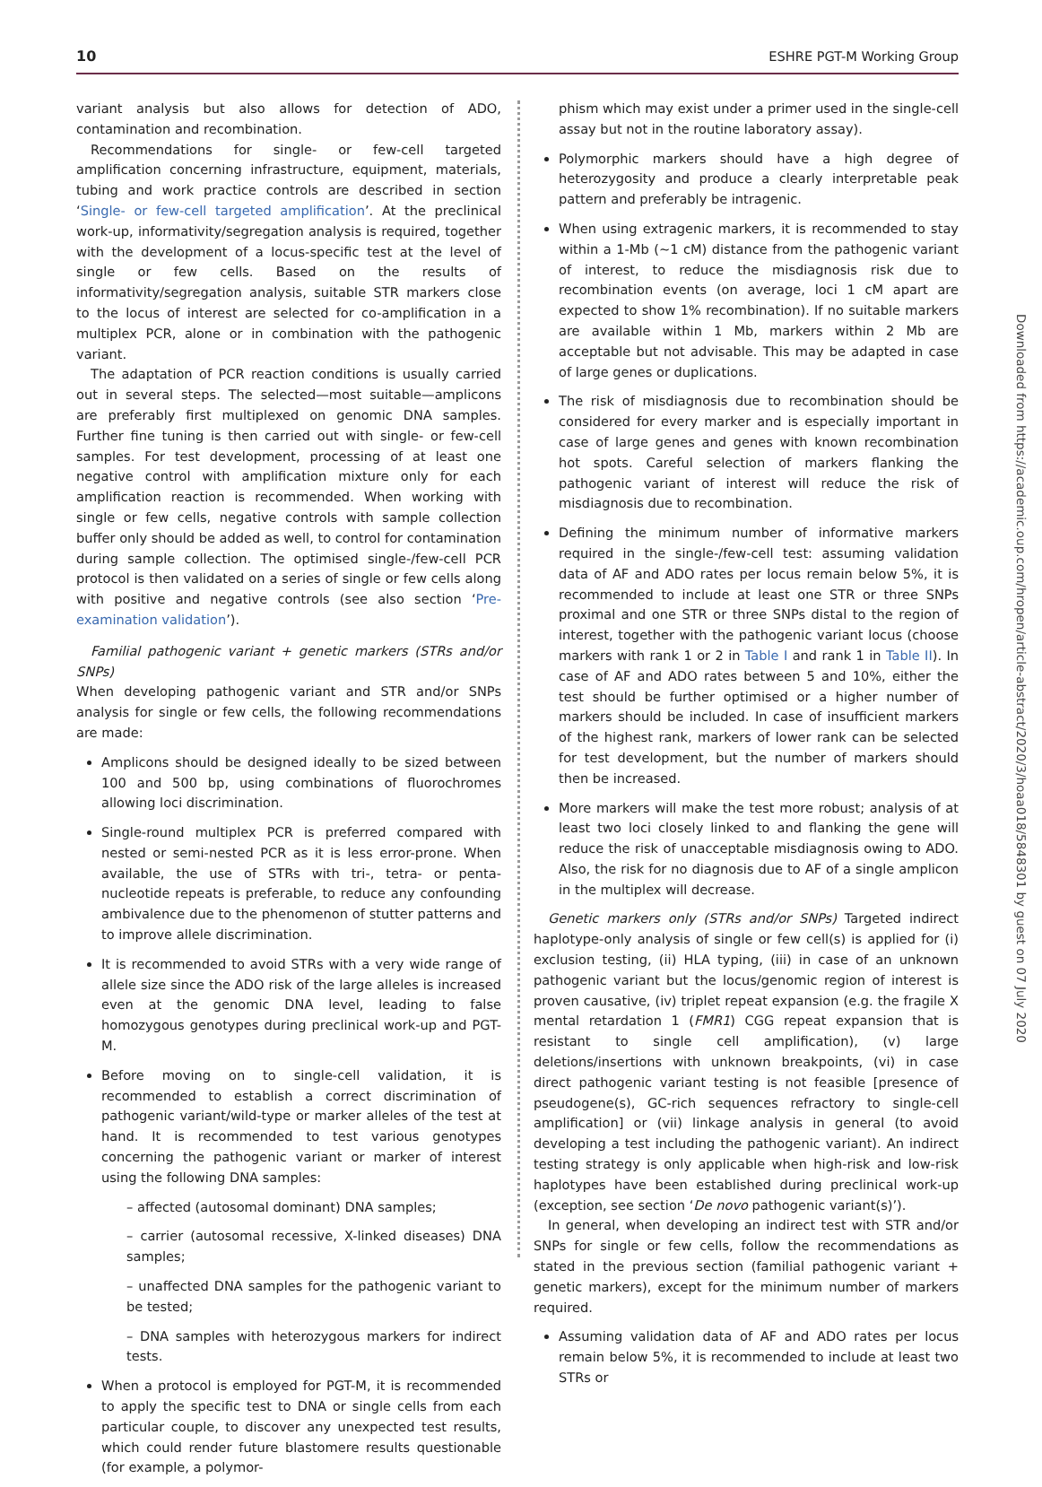10 ESHRE PGT-M Working Group
variant analysis but also allows for detection of ADO, contamination and recombination.
Recommendations for single- or few-cell targeted amplification concerning infrastructure, equipment, materials, tubing and work practice controls are described in section ‘Single- or few-cell targeted amplification’. At the preclinical work-up, informativity/segregation analysis is required, together with the development of a locus-specific test at the level of single or few cells. Based on the results of informativity/segregation analysis, suitable STR markers close to the locus of interest are selected for co-amplification in a multiplex PCR, alone or in combination with the pathogenic variant.
The adaptation of PCR reaction conditions is usually carried out in several steps. The selected—most suitable—amplicons are preferably first multiplexed on genomic DNA samples. Further fine tuning is then carried out with single- or few-cell samples. For test development, processing of at least one negative control with amplification mixture only for each amplification reaction is recommended. When working with single or few cells, negative controls with sample collection buffer only should be added as well, to control for contamination during sample collection. The optimised single-/few-cell PCR protocol is then validated on a series of single or few cells along with positive and negative controls (see also section ‘Pre-examination validation’).
Familial pathogenic variant + genetic markers (STRs and/or SNPs)
When developing pathogenic variant and STR and/or SNPs analysis for single or few cells, the following recommendations are made:
Amplicons should be designed ideally to be sized between 100 and 500 bp, using combinations of fluorochromes allowing loci discrimination.
Single-round multiplex PCR is preferred compared with nested or semi-nested PCR as it is less error-prone. When available, the use of STRs with tri-, tetra- or penta-nucleotide repeats is preferable, to reduce any confounding ambivalence due to the phenomenon of stutter patterns and to improve allele discrimination.
It is recommended to avoid STRs with a very wide range of allele size since the ADO risk of the large alleles is increased even at the genomic DNA level, leading to false homozygous genotypes during preclinical work-up and PGT-M.
Before moving on to single-cell validation, it is recommended to establish a correct discrimination of pathogenic variant/wild-type or marker alleles of the test at hand. It is recommended to test various genotypes concerning the pathogenic variant or marker of interest using the following DNA samples:
– affected (autosomal dominant) DNA samples;
– carrier (autosomal recessive, X-linked diseases) DNA samples;
– unaffected DNA samples for the pathogenic variant to be tested;
– DNA samples with heterozygous markers for indirect tests.
When a protocol is employed for PGT-M, it is recommended to apply the specific test to DNA or single cells from each particular couple, to discover any unexpected test results, which could render future blastomere results questionable (for example, a polymor-
phism which may exist under a primer used in the single-cell assay but not in the routine laboratory assay).
Polymorphic markers should have a high degree of heterozygosity and produce a clearly interpretable peak pattern and preferably be intragenic.
When using extragenic markers, it is recommended to stay within a 1-Mb (∼1 cM) distance from the pathogenic variant of interest, to reduce the misdiagnosis risk due to recombination events (on average, loci 1 cM apart are expected to show 1% recombination). If no suitable markers are available within 1 Mb, markers within 2 Mb are acceptable but not advisable. This may be adapted in case of large genes or duplications.
The risk of misdiagnosis due to recombination should be considered for every marker and is especially important in case of large genes and genes with known recombination hot spots. Careful selection of markers flanking the pathogenic variant of interest will reduce the risk of misdiagnosis due to recombination.
Defining the minimum number of informative markers required in the single-/few-cell test: assuming validation data of AF and ADO rates per locus remain below 5%, it is recommended to include at least one STR or three SNPs proximal and one STR or three SNPs distal to the region of interest, together with the pathogenic variant locus (choose markers with rank 1 or 2 in Table I and rank 1 in Table II). In case of AF and ADO rates between 5 and 10%, either the test should be further optimised or a higher number of markers should be included. In case of insufficient markers of the highest rank, markers of lower rank can be selected for test development, but the number of markers should then be increased.
More markers will make the test more robust; analysis of at least two loci closely linked to and flanking the gene will reduce the risk of unacceptable misdiagnosis owing to ADO. Also, the risk for no diagnosis due to AF of a single amplicon in the multiplex will decrease.
Genetic markers only (STRs and/or SNPs) Targeted indirect haplotype-only analysis of single or few cell(s) is applied for (i) exclusion testing, (ii) HLA typing, (iii) in case of an unknown pathogenic variant but the locus/genomic region of interest is proven causative, (iv) triplet repeat expansion (e.g. the fragile X mental retardation 1 (FMR1) CGG repeat expansion that is resistant to single cell amplification), (v) large deletions/insertions with unknown breakpoints, (vi) in case direct pathogenic variant testing is not feasible [presence of pseudogene(s), GC-rich sequences refractory to single-cell amplification] or (vii) linkage analysis in general (to avoid developing a test including the pathogenic variant). An indirect testing strategy is only applicable when high-risk and low-risk haplotypes have been established during preclinical work-up (exception, see section ‘De novo pathogenic variant(s)’).
In general, when developing an indirect test with STR and/or SNPs for single or few cells, follow the recommendations as stated in the previous section (familial pathogenic variant + genetic markers), except for the minimum number of markers required.
Assuming validation data of AF and ADO rates per locus remain below 5%, it is recommended to include at least two STRs or
Downloaded from https://academic.oup.com/hropen/article-abstract/2020/3/hoaa018/5848301 by guest on 07 July 2020